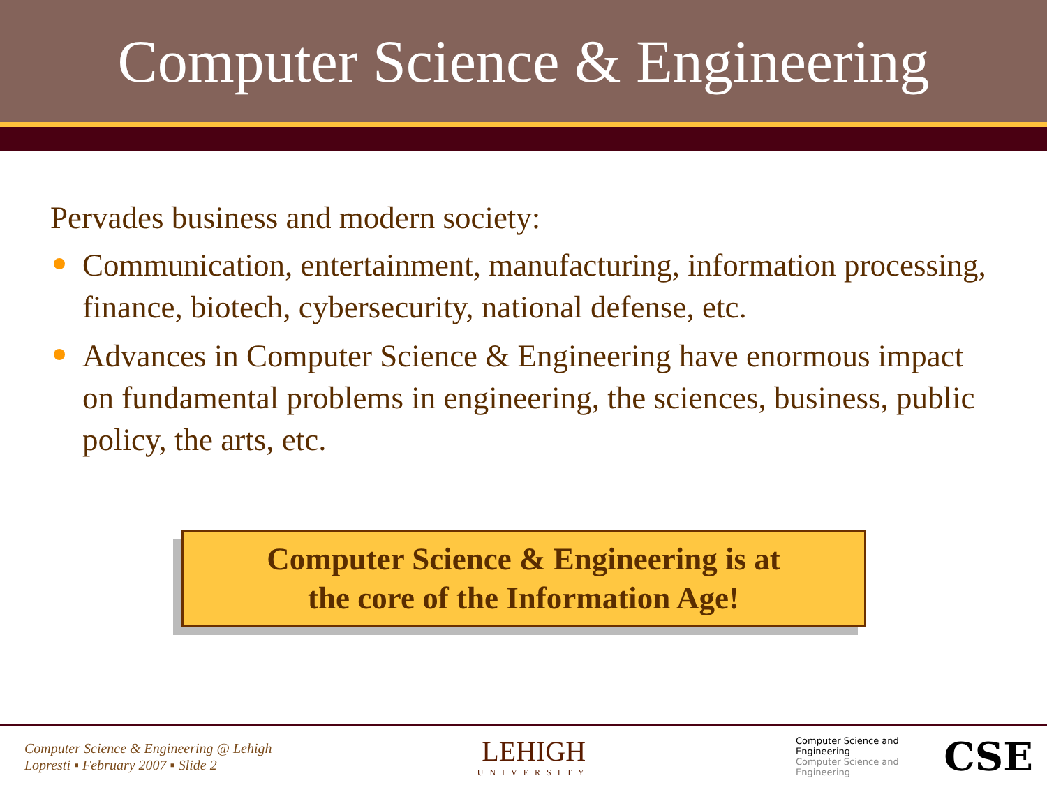Computer Science & Engineering
Pervades business and modern society:
Communication, entertainment, manufacturing, information processing, finance, biotech, cybersecurity, national defense, etc.
Advances in Computer Science & Engineering have enormous impact on fundamental problems in engineering, the sciences, business, public policy, the arts, etc.
Computer Science & Engineering is at
the core of the Information Age!
Computer Science & Engineering @ Lehigh
Lopresti ▪ February 2007 ▪ Slide 2
LEHIGH
UNIVERSITY
CSE Computer Science and Engineering
Computer Science and Engineering